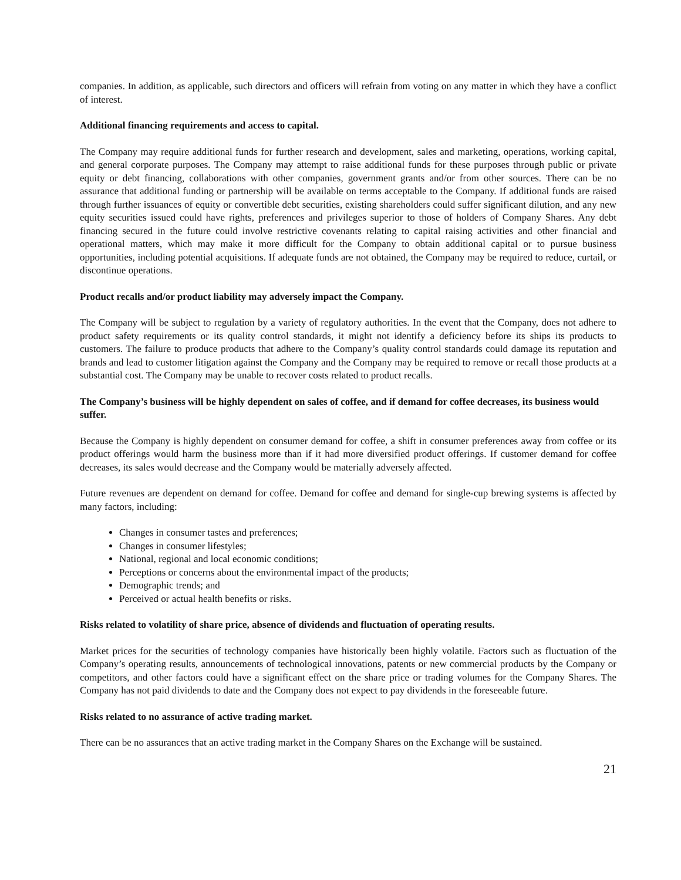companies. In addition, as applicable, such directors and officers will refrain from voting on any matter in which they have a conflict of interest.
Additional financing requirements and access to capital.
The Company may require additional funds for further research and development, sales and marketing, operations, working capital, and general corporate purposes. The Company may attempt to raise additional funds for these purposes through public or private equity or debt financing, collaborations with other companies, government grants and/or from other sources. There can be no assurance that additional funding or partnership will be available on terms acceptable to the Company. If additional funds are raised through further issuances of equity or convertible debt securities, existing shareholders could suffer significant dilution, and any new equity securities issued could have rights, preferences and privileges superior to those of holders of Company Shares. Any debt financing secured in the future could involve restrictive covenants relating to capital raising activities and other financial and operational matters, which may make it more difficult for the Company to obtain additional capital or to pursue business opportunities, including potential acquisitions. If adequate funds are not obtained, the Company may be required to reduce, curtail, or discontinue operations.
Product recalls and/or product liability may adversely impact the Company.
The Company will be subject to regulation by a variety of regulatory authorities. In the event that the Company, does not adhere to product safety requirements or its quality control standards, it might not identify a deficiency before its ships its products to customers. The failure to produce products that adhere to the Company’s quality control standards could damage its reputation and brands and lead to customer litigation against the Company and the Company may be required to remove or recall those products at a substantial cost. The Company may be unable to recover costs related to product recalls.
The Company’s business will be highly dependent on sales of coffee, and if demand for coffee decreases, its business would suffer.
Because the Company is highly dependent on consumer demand for coffee, a shift in consumer preferences away from coffee or its product offerings would harm the business more than if it had more diversified product offerings. If customer demand for coffee decreases, its sales would decrease and the Company would be materially adversely affected.
Future revenues are dependent on demand for coffee. Demand for coffee and demand for single-cup brewing systems is affected by many factors, including:
Changes in consumer tastes and preferences;
Changes in consumer lifestyles;
National, regional and local economic conditions;
Perceptions or concerns about the environmental impact of the products;
Demographic trends; and
Perceived or actual health benefits or risks.
Risks related to volatility of share price, absence of dividends and fluctuation of operating results.
Market prices for the securities of technology companies have historically been highly volatile. Factors such as fluctuation of the Company’s operating results, announcements of technological innovations, patents or new commercial products by the Company or competitors, and other factors could have a significant effect on the share price or trading volumes for the Company Shares. The Company has not paid dividends to date and the Company does not expect to pay dividends in the foreseeable future.
Risks related to no assurance of active trading market.
There can be no assurances that an active trading market in the Company Shares on the Exchange will be sustained.
21